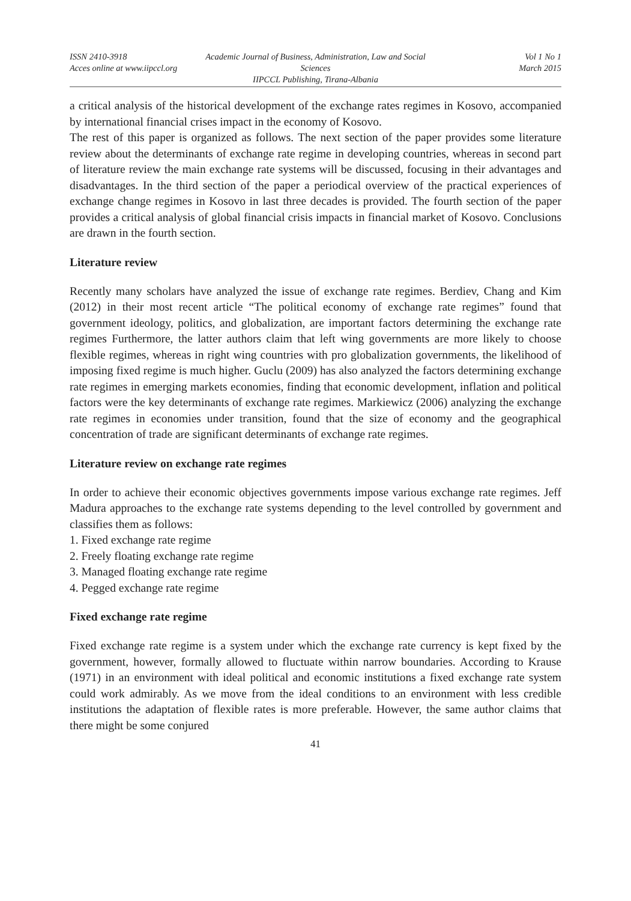ISSN 2410-3918
Acces online at www.iipccl.org
Academic Journal of Business, Administration, Law and Social Sciences
IIPCCL Publishing, Tirana-Albania
Vol 1 No 1
March 2015
a critical analysis of the historical development of the exchange rates regimes in Kosovo, accompanied by international financial crises impact in the economy of Kosovo.
The rest of this paper is organized as follows. The next section of the paper provides some literature review about the determinants of exchange rate regime in developing countries, whereas in second part of literature review the main exchange rate systems will be discussed, focusing in their advantages and disadvantages. In the third section of the paper a periodical overview of the practical experiences of exchange change regimes in Kosovo in last three decades is provided. The fourth section of the paper provides a critical analysis of global financial crisis impacts in financial market of Kosovo. Conclusions are drawn in the fourth section.
Literature review
Recently many scholars have analyzed the issue of exchange rate regimes. Berdiev, Chang and Kim (2012) in their most recent article “The political economy of exchange rate regimes” found that government ideology, politics, and globalization, are important factors determining the exchange rate regimes Furthermore, the latter authors claim that left wing governments are more likely to choose flexible regimes, whereas in right wing countries with pro globalization governments, the likelihood of imposing fixed regime is much higher. Guclu (2009) has also analyzed the factors determining exchange rate regimes in emerging markets economies, finding that economic development, inflation and political factors were the key determinants of exchange rate regimes. Markiewicz (2006) analyzing the exchange rate regimes in economies under transition, found that the size of economy and the geographical concentration of trade are significant determinants of exchange rate regimes.
Literature review on exchange rate regimes
In order to achieve their economic objectives governments impose various exchange rate regimes. Jeff Madura approaches to the exchange rate systems depending to the level controlled by government and classifies them as follows:
1. Fixed exchange rate regime
2. Freely floating exchange rate regime
3. Managed floating exchange rate regime
4. Pegged exchange rate regime
Fixed exchange rate regime
Fixed exchange rate regime is a system under which the exchange rate currency is kept fixed by the government, however, formally allowed to fluctuate within narrow boundaries. According to Krause (1971) in an environment with ideal political and economic institutions a fixed exchange rate system could work admirably. As we move from the ideal conditions to an environment with less credible institutions the adaptation of flexible rates is more preferable. However, the same author claims that there might be some conjured
41